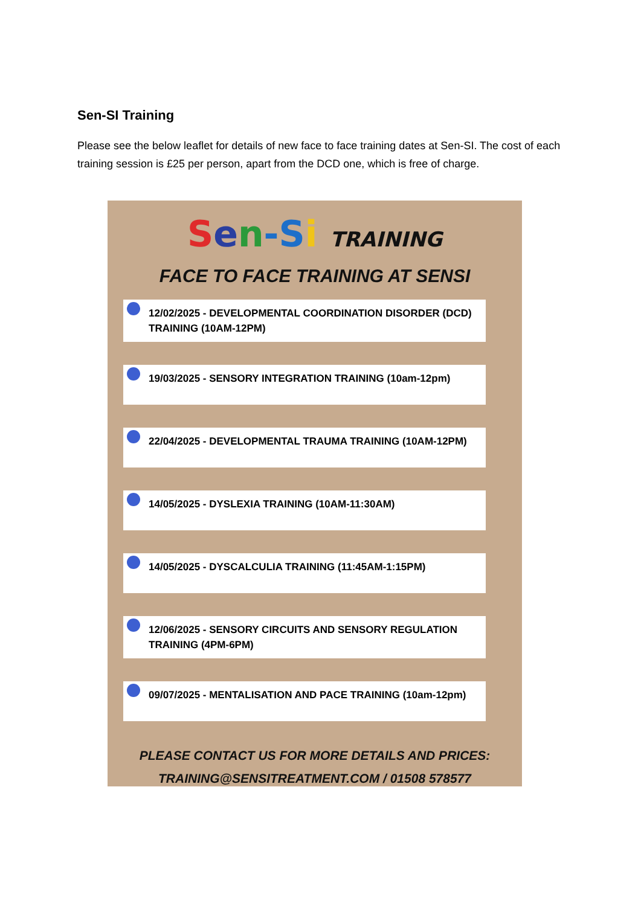Sen-SI Training
Please see the below leaflet for details of new face to face training dates at Sen-SI. The cost of each training session is £25 per person, apart from the DCD one, which is free of charge.
Sen-S i TRAINING
FACE TO FACE TRAINING AT SENSI
12/02/2025 - DEVELOPMENTAL COORDINATION DISORDER (DCD) TRAINING (10AM-12PM)
19/03/2025 - SENSORY INTEGRATION TRAINING (10am-12pm)
22/04/2025 - DEVELOPMENTAL TRAUMA TRAINING (10AM-12PM)
14/05/2025 - DYSLEXIA TRAINING (10AM-11:30AM)
14/05/2025 - DYSCALCULIA TRAINING (11:45AM-1:15PM)
12/06/2025 - SENSORY CIRCUITS AND SENSORY REGULATION TRAINING (4PM-6PM)
09/07/2025 - MENTALISATION AND PACE TRAINING (10am-12pm)
PLEASE CONTACT US FOR MORE DETAILS AND PRICES:
TRAINING@SENSITREATMENT.COM / 01508 578577